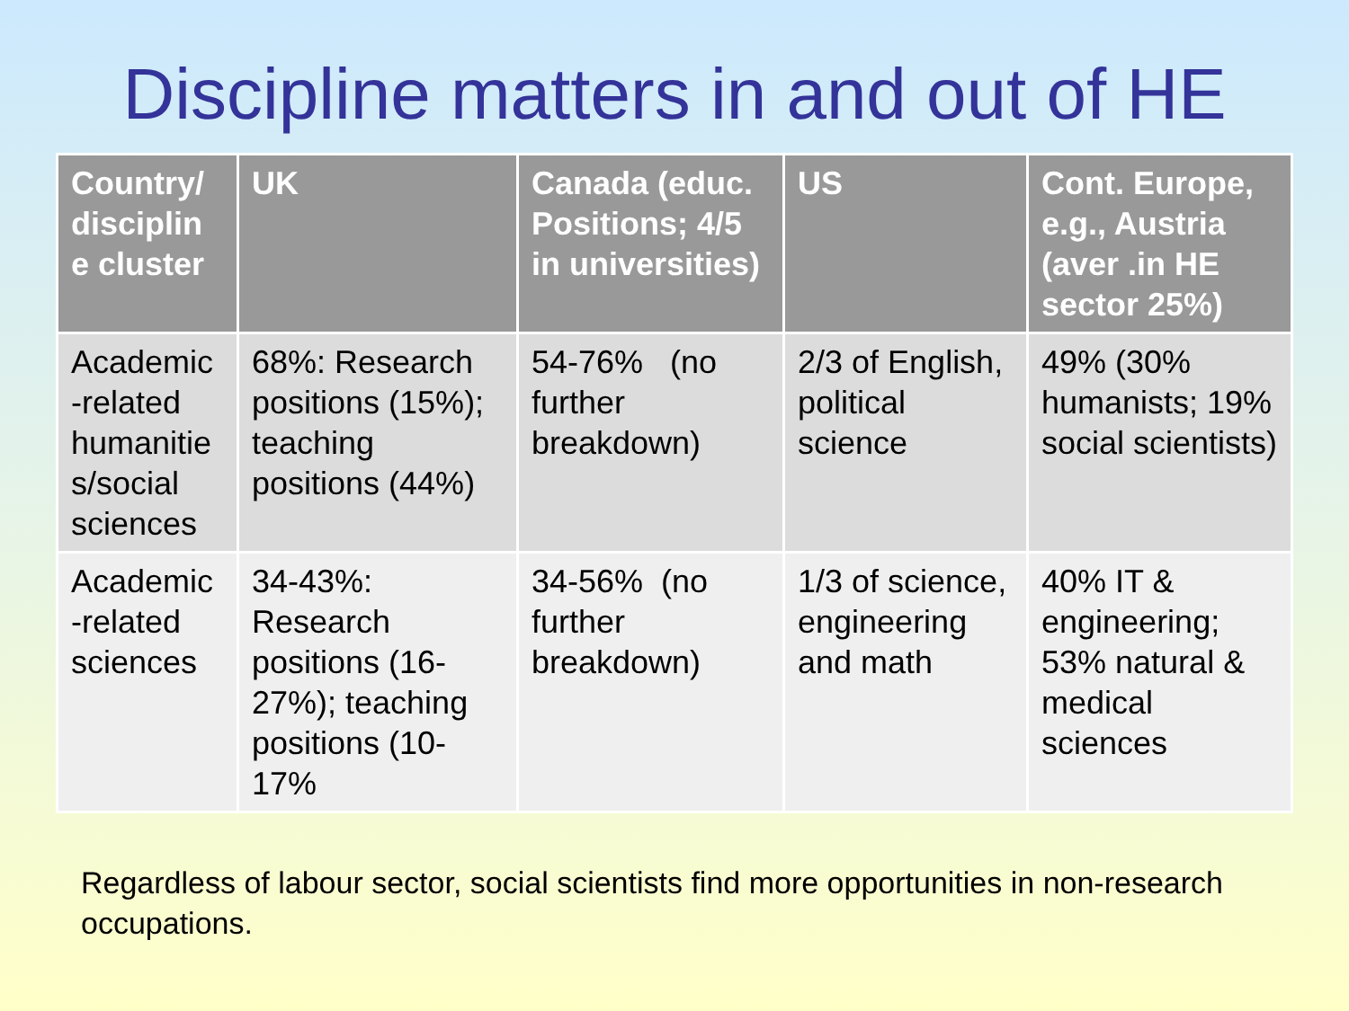Discipline matters in and out of HE
| Country/ disciplin e cluster | UK | Canada (educ. Positions; 4/5 in universities) | US | Cont. Europe, e.g., Austria (aver .in HE sector 25%) |
| --- | --- | --- | --- | --- |
| Academic -related humanitie s/social sciences | 68%: Research positions (15%); teaching positions (44%) | 54-76% (no further breakdown) | 2/3 of English, political science | 49% (30% humanists; 19% social scientists) |
| Academic -related sciences | 34-43%: Research positions (16-27%); teaching positions (10-17% | 34-56% (no further breakdown) | 1/3 of science, engineering and math | 40% IT & engineering; 53% natural & medical sciences |
Regardless of labour sector, social scientists find more opportunities in non-research occupations.